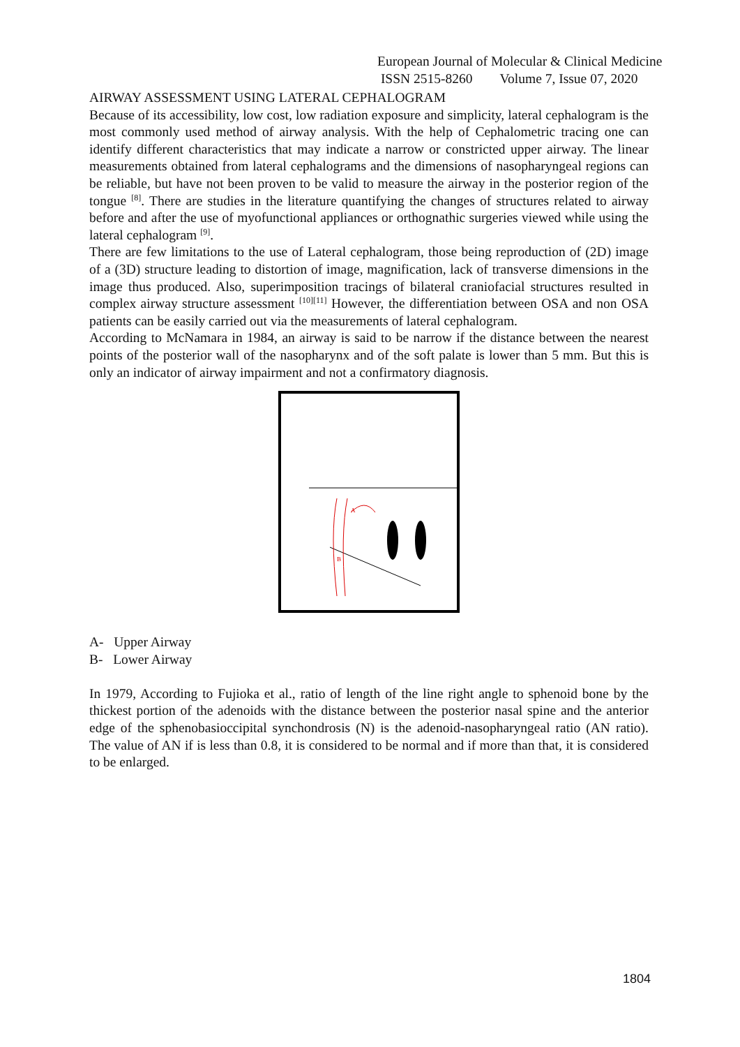European Journal of Molecular & Clinical Medicine
ISSN 2515-8260 Volume 7, Issue 07, 2020
AIRWAY ASSESSMENT USING LATERAL CEPHALOGRAM
Because of its accessibility, low cost, low radiation exposure and simplicity, lateral cephalogram is the most commonly used method of airway analysis. With the help of Cephalometric tracing one can identify different characteristics that may indicate a narrow or constricted upper airway. The linear measurements obtained from lateral cephalograms and the dimensions of nasopharyngeal regions can be reliable, but have not been proven to be valid to measure the airway in the posterior region of the tongue <sup>[8]</sup>. There are studies in the literature quantifying the changes of structures related to airway before and after the use of myofunctional appliances or orthognathic surgeries viewed while using the lateral cephalogram <sup>[9]</sup>.
There are few limitations to the use of Lateral cephalogram, those being reproduction of (2D) image of a (3D) structure leading to distortion of image, magnification, lack of transverse dimensions in the image thus produced. Also, superimposition tracings of bilateral craniofacial structures resulted in complex airway structure assessment <sup>[10][11]</sup> However, the differentiation between OSA and non OSA patients can be easily carried out via the measurements of lateral cephalogram.
According to McNamara in 1984, an airway is said to be narrow if the distance between the nearest points of the posterior wall of the nasopharynx and of the soft palate is lower than 5 mm. But this is only an indicator of airway impairment and not a confirmatory diagnosis.
A
B
A- Upper Airway
B- Lower Airway
In 1979, According to Fujioka et al., ratio of length of the line right angle to sphenoid bone by the thickest portion of the adenoids with the distance between the posterior nasal spine and the anterior edge of the sphenobasioccipital synchondrosis (N) is the adenoid-nasopharyngeal ratio (AN ratio). The value of AN if is less than 0.8, it is considered to be normal and if more than that, it is considered to be enlarged.
1804